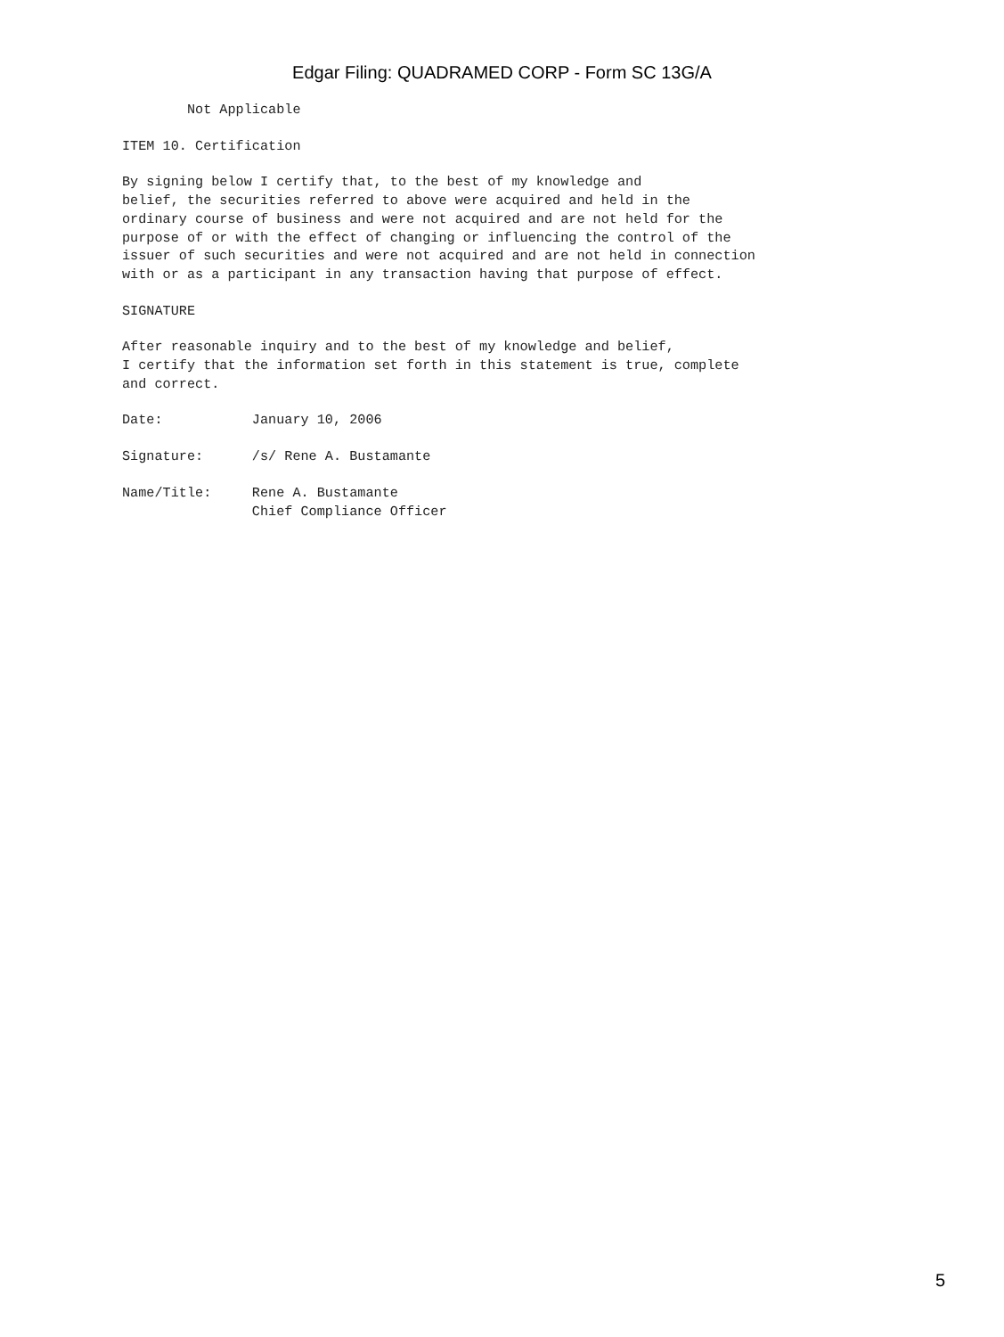Edgar Filing: QUADRAMED CORP - Form SC 13G/A
        Not Applicable
ITEM 10. Certification
By signing below I certify that, to the best of my knowledge and
belief, the securities referred to above were acquired and held in the
ordinary course of business and were not acquired and are not held for the
purpose of or with the effect of changing or influencing the control of the
issuer of such securities and were not acquired and are not held in connection
with or as a participant in any transaction having that purpose of effect.
SIGNATURE
After reasonable inquiry and to the best of my knowledge and belief,
I certify that the information set forth in this statement is true, complete
and correct.
Date:           January 10, 2006
Signature:      /s/ Rene A. Bustamante
Name/Title:     Rene A. Bustamante
                Chief Compliance Officer
5